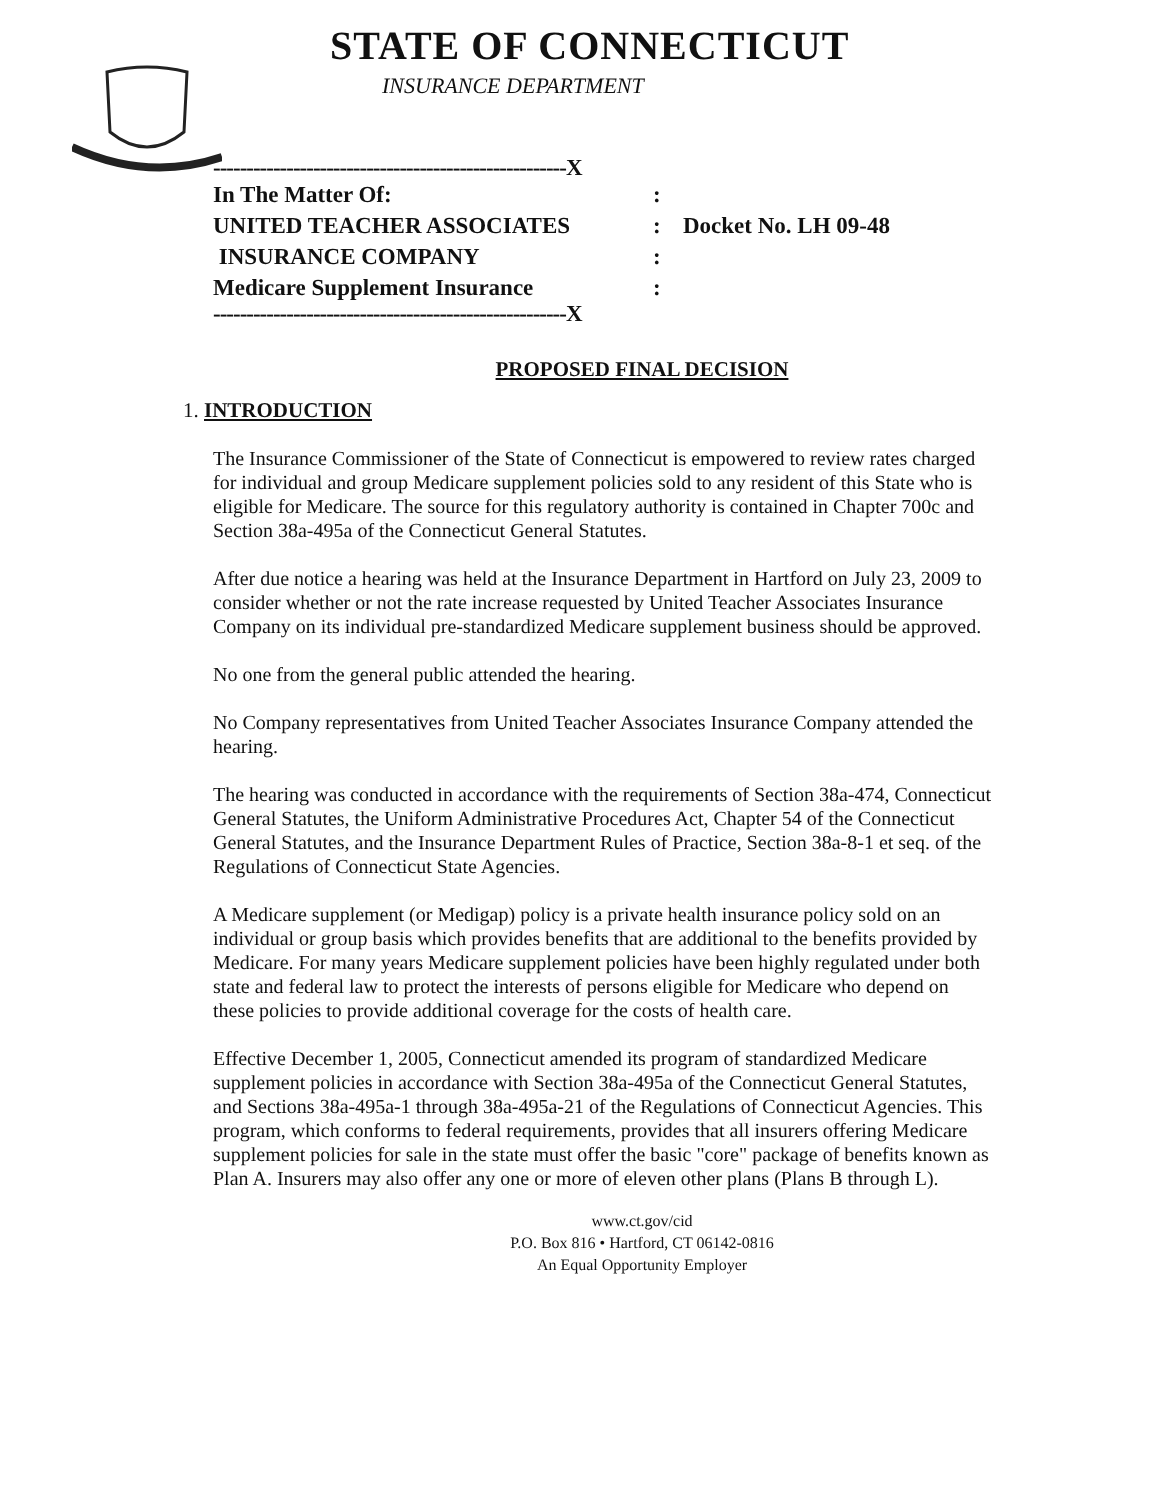STATE OF CONNECTICUT
INSURANCE DEPARTMENT
-----------------------------------------------------X
In The Matter Of::
UNITED TEACHER ASSOCIATES: Docket No. LH 09-48
INSURANCE COMPANY:
Medicare Supplement Insurance:
-----------------------------------------------------X
PROPOSED FINAL DECISION
1. INTRODUCTION
The Insurance Commissioner of the State of Connecticut is empowered to review rates charged for individual and group Medicare supplement policies sold to any resident of this State who is eligible for Medicare. The source for this regulatory authority is contained in Chapter 700c and Section 38a-495a of the Connecticut General Statutes.
After due notice a hearing was held at the Insurance Department in Hartford on July 23, 2009 to consider whether or not the rate increase requested by United Teacher Associates Insurance Company on its individual pre-standardized Medicare supplement business should be approved.
No one from the general public attended the hearing.
No Company representatives from United Teacher Associates Insurance Company attended the hearing.
The hearing was conducted in accordance with the requirements of Section 38a-474, Connecticut General Statutes, the Uniform Administrative Procedures Act, Chapter 54 of the Connecticut General Statutes, and the Insurance Department Rules of Practice, Section 38a-8-1 et seq. of the Regulations of Connecticut State Agencies.
A Medicare supplement (or Medigap) policy is a private health insurance policy sold on an individual or group basis which provides benefits that are additional to the benefits provided by Medicare. For many years Medicare supplement policies have been highly regulated under both state and federal law to protect the interests of persons eligible for Medicare who depend on these policies to provide additional coverage for the costs of health care.
Effective December 1, 2005, Connecticut amended its program of standardized Medicare supplement policies in accordance with Section 38a-495a of the Connecticut General Statutes, and Sections 38a-495a-1 through 38a-495a-21 of the Regulations of Connecticut Agencies. This program, which conforms to federal requirements, provides that all insurers offering Medicare supplement policies for sale in the state must offer the basic "core" package of benefits known as Plan A. Insurers may also offer any one or more of eleven other plans (Plans B through L).
www.ct.gov/cid
P.O. Box 816 • Hartford, CT 06142-0816
An Equal Opportunity Employer